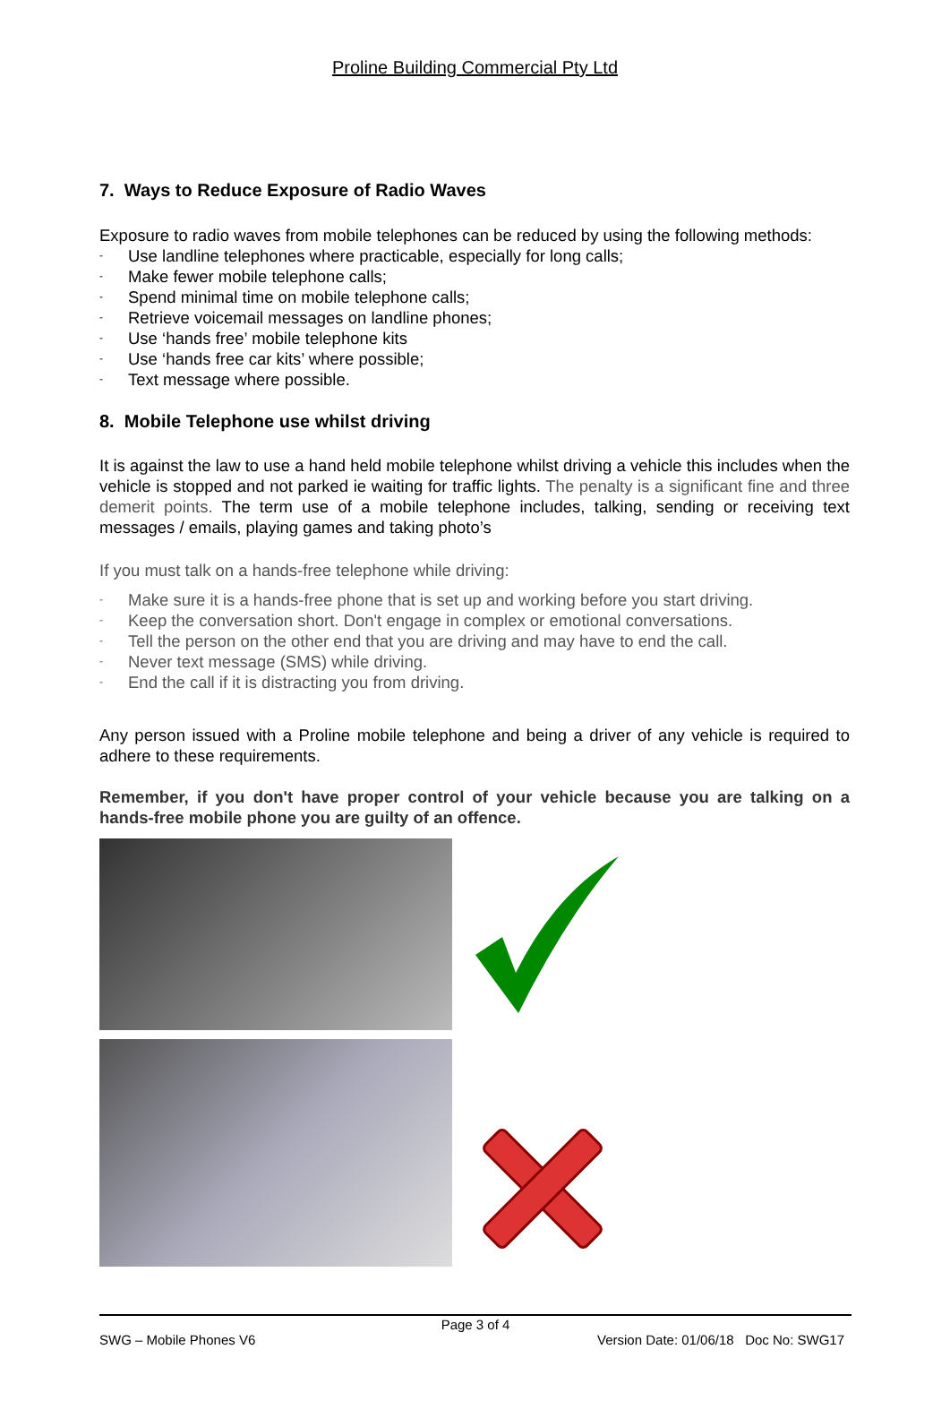Proline Building Commercial Pty Ltd
7. Ways to Reduce Exposure of Radio Waves
Exposure to radio waves from mobile telephones can be reduced by using the following methods:
- Use landline telephones where practicable, especially for long calls;
- Make fewer mobile telephone calls;
- Spend minimal time on mobile telephone calls;
- Retrieve voicemail messages on landline phones;
- Use ‘hands free’ mobile telephone kits
- Use ‘hands free car kits’ where possible;
- Text message where possible.
8. Mobile Telephone use whilst driving
It is against the law to use a hand held mobile telephone whilst driving a vehicle this includes when the vehicle is stopped and not parked ie waiting for traffic lights. The penalty is a significant fine and three demerit points. The term use of a mobile telephone includes, talking, sending or receiving text messages / emails, playing games and taking photo’s
If you must talk on a hands-free telephone while driving:
- Make sure it is a hands-free phone that is set up and working before you start driving.
- Keep the conversation short. Don't engage in complex or emotional conversations.
- Tell the person on the other end that you are driving and may have to end the call.
- Never text message (SMS) while driving.
- End the call if it is distracting you from driving.
Any person issued with a Proline mobile telephone and being a driver of any vehicle is required to adhere to these requirements.
Remember, if you don't have proper control of your vehicle because you are talking on a hands-free mobile phone you are guilty of an offence.
Page 3 of 4
SWG – Mobile Phones V6 Version Date: 01/06/18 Doc No: SWG17